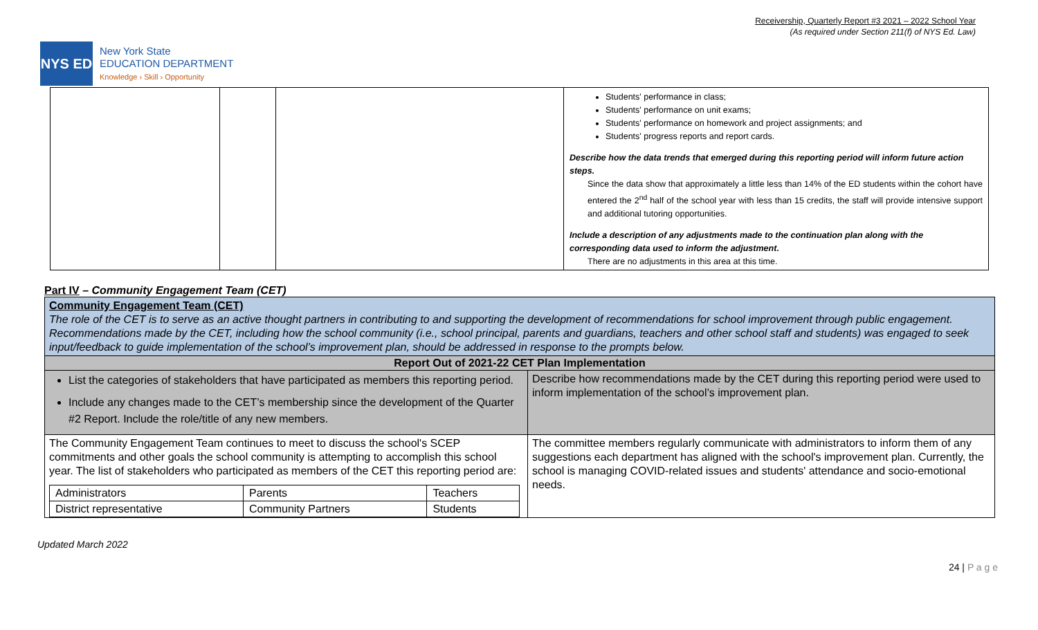Receivership, Quarterly Report #3 2021 – 2022 School Year
(As required under Section 211(f) of NYS Ed. Law)
NYS ED
New York State
EDUCATION DEPARTMENT
Knowledge › Skill › Opportunity
| | | | Students' performance in class; Students' performance on unit exams; Students' performance on homework and project assignments; and Students' progress reports and report cards. Describe how the data trends that emerged during this reporting period will inform future action steps. Since the data show that approximately a little less than 14% of the ED students within the cohort have entered the 2<sup>nd</sup> half of the school year with less than 15 credits, the staff will provide intensive support and additional tutoring opportunities. Include a description of any adjustments made to the continuation plan along with the corresponding data used to inform the adjustment . There are no adjustments in this area at this time. |
Part IV – Community Engagement Team (CET)
| Community Engagement Team (CET) The role of the CET is to serve as an active thought partners in contributing to and supporting the development of recommendations for school improvement through public engagement. Recommendations made by the CET, including how the school community (i.e., school principal, parents and guardians, teachers and other school staff and students) was engaged to seek input/feedback to guide implementation of the school’s improvement plan, should be addressed in response to the prompts below. | |
| Report Out of 2021-22 CET Plan Implementation | |
| List the categories of stakeholders that have participated as members this reporting period. Include any changes made to the CET’s membership since the development of the Quarter #2 Report. Include the role/title of any new members. | Describe how recommendations made by the CET during this reporting period were used to inform implementation of the school’s improvement plan. |
| The Community Engagement Team continues to meet to discuss the school's SCEP commitments and other goals the school community is attempting to accomplish this school year. The list of stakeholders who participated as members of the CET this reporting period are: / Administrators / Parents / Teachers / / District representative / Community Partners / Students / | The committee members regularly communicate with administrators to inform them of any suggestions each department has aligned with the school's improvement plan. Currently, the school is managing COVID-related issues and students' attendance and socio-emotional needs. |
24 | P a g e
Updated March 2022